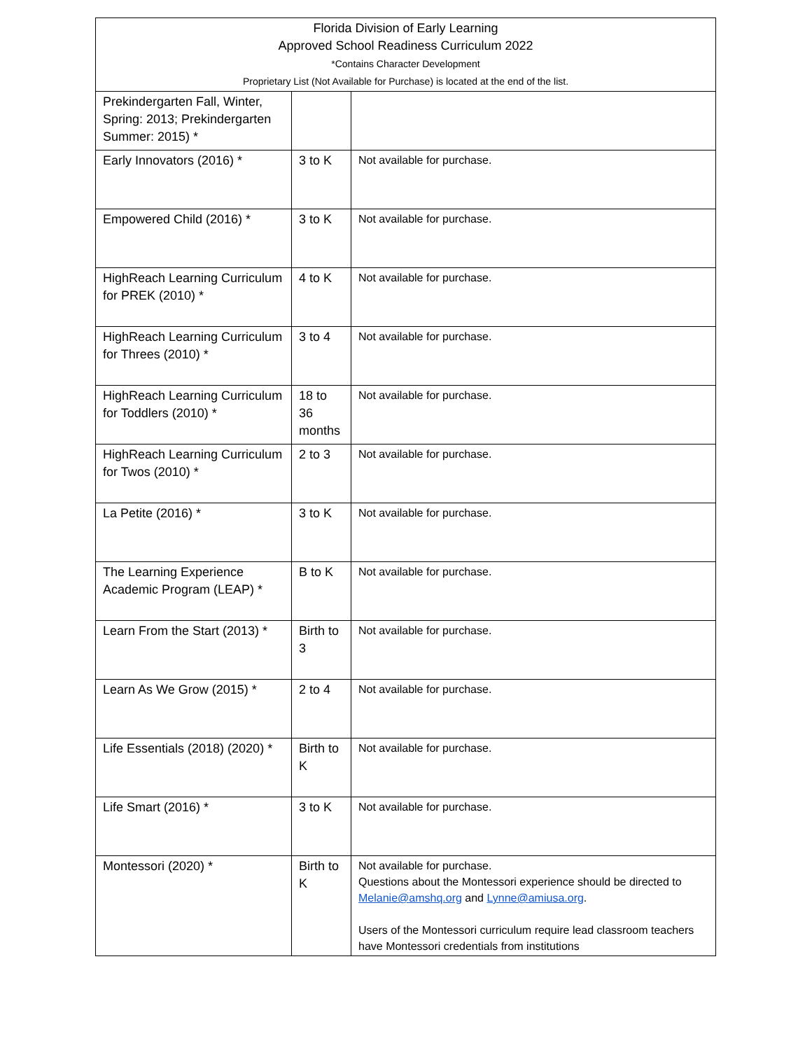| Florida Division of Early Learning Approved School Readiness Curriculum 2022 *Contains Character Development Proprietary List (Not Available for Purchase) is located at the end of the list. | | |
| Prekindergarten Fall, Winter, Spring: 2013; Prekindergarten Summer: 2015) * | | |
| Early Innovators (2016) * | 3 to K | Not available for purchase. |
| Empowered Child (2016) * | 3 to K | Not available for purchase. |
| HighReach Learning Curriculum for PREK (2010) * | 4 to K | Not available for purchase. |
| HighReach Learning Curriculum for Threes (2010) * | 3 to 4 | Not available for purchase. |
| HighReach Learning Curriculum for Toddlers (2010) * | 18 to 36 months | Not available for purchase. |
| HighReach Learning Curriculum for Twos (2010) * | 2 to 3 | Not available for purchase. |
| La Petite (2016) * | 3 to K | Not available for purchase. |
| The Learning Experience Academic Program (LEAP) * | B to K | Not available for purchase. |
| Learn From the Start (2013) * | Birth to 3 | Not available for purchase. |
| Learn As We Grow (2015) * | 2 to 4 | Not available for purchase. |
| Life Essentials (2018) (2020) * | Birth to K | Not available for purchase. |
| Life Smart (2016) * | 3 to K | Not available for purchase. |
| Montessori (2020) * | Birth to K | Not available for purchase. Questions about the Montessori experience should be directed to Melanie@amshq.org and Lynne@amiusa.org . Users of the Montessori curriculum require lead classroom teachers have Montessori credentials from institutions |